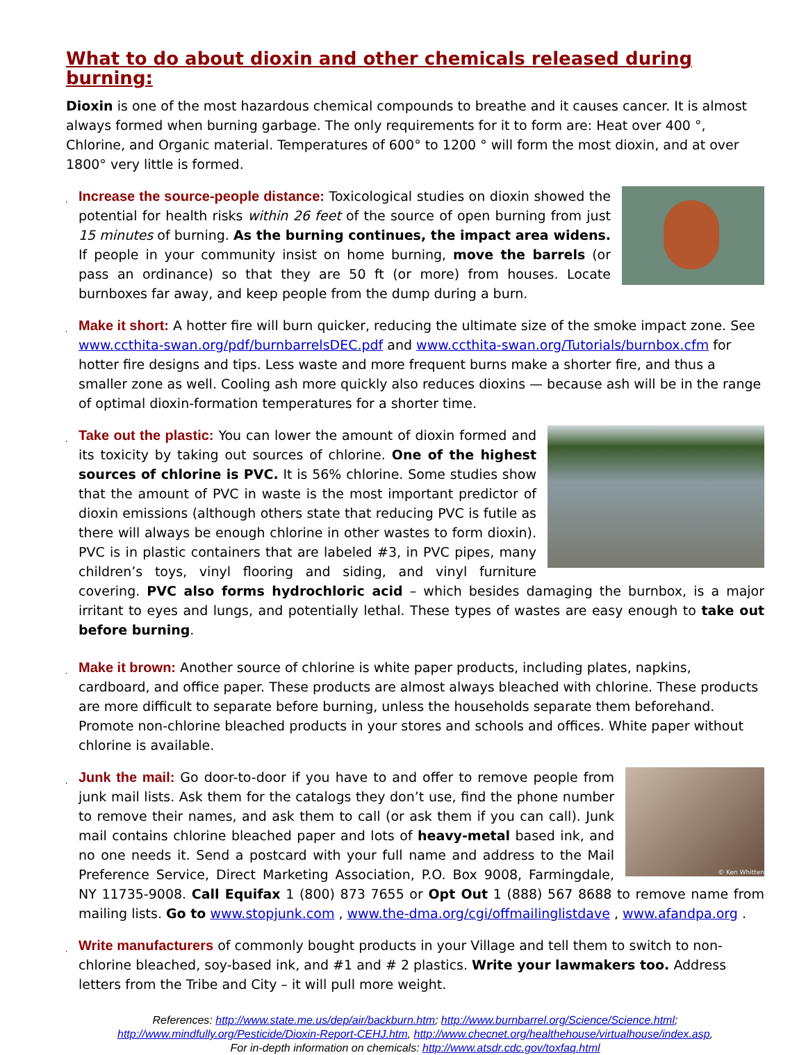What to do about dioxin and other chemicals released during burning:
Dioxin is one of the most hazardous chemical compounds to breathe and it causes cancer. It is almost always formed when burning garbage. The only requirements for it to form are: Heat over 400 °, Chlorine, and Organic material. Temperatures of 600° to 1200 ° will form the most dioxin, and at over 1800° very little is formed.
♦
Increase the source-people distance: Toxicological studies on dioxin showed the potential for health risks within 26 feet of the source of open burning from just 15 minutes of burning. As the burning continues, the impact area widens. If people in your community insist on home burning, move the barrels (or pass an ordinance) so that they are 50 ft (or more) from houses. Locate burnboxes far away, and keep people from the dump during a burn.
♦ Make it short: A hotter fire will burn quicker, reducing the ultimate size of the smoke impact zone. See www.ccthita-swan.org/pdf/burnbarrelsDEC.pdf and www.ccthita-swan.org/Tutorials/burnbox.cfm for hotter fire designs and tips. Less waste and more frequent burns make a shorter fire, and thus a smaller zone as well. Cooling ash more quickly also reduces dioxins — because ash will be in the range of optimal dioxin-formation temperatures for a shorter time.
♦
Take out the plastic: You can lower the amount of dioxin formed and its toxicity by taking out sources of chlorine. One of the highest sources of chlorine is PVC. It is 56% chlorine. Some studies show that the amount of PVC in waste is the most important predictor of dioxin emissions (although others state that reducing PVC is futile as there will always be enough chlorine in other wastes to form dioxin). PVC is in plastic containers that are labeled #3, in PVC pipes, many children’s toys, vinyl flooring and siding, and vinyl furniture covering. PVC also forms hydrochloric acid – which besides damaging the burnbox, is a major irritant to eyes and lungs, and potentially lethal. These types of wastes are easy enough to take out before burning.
♦ Make it brown: Another source of chlorine is white paper products, including plates, napkins, cardboard, and office paper. These products are almost always bleached with chlorine. These products are more difficult to separate before burning, unless the households separate them beforehand. Promote non-chlorine bleached products in your stores and schools and offices. White paper without chlorine is available.
♦
© Ken Whitten
Junk the mail: Go door-to-door if you have to and offer to remove people from junk mail lists. Ask them for the catalogs they don’t use, find the phone number to remove their names, and ask them to call (or ask them if you can call). Junk mail contains chlorine bleached paper and lots of heavy-metal based ink, and no one needs it. Send a postcard with your full name and address to the Mail Preference Service, Direct Marketing Association, P.O. Box 9008, Farmingdale, NY 11735-9008. Call Equifax 1 (800) 873 7655 or Opt Out 1 (888) 567 8688 to remove name from mailing lists. Go to www.stopjunk.com , www.the-dma.org/cgi/offmailinglistdave , www.afandpa.org .
♦ Write manufacturers of commonly bought products in your Village and tell them to switch to non-chlorine bleached, soy-based ink, and #1 and # 2 plastics. Write your lawmakers too. Address letters from the Tribe and City – it will pull more weight.
References: http://www.state.me.us/dep/air/backburn.htm; http://www.burnbarrel.org/Science/Science.html;
http://www.mindfully.org/Pesticide/Dioxin-Report-CEHJ.htm, http://www.checnet.org/healthehouse/virtualhouse/index.asp,
For in-depth information on chemicals: http://www.atsdr.cdc.gov/toxfaq.html